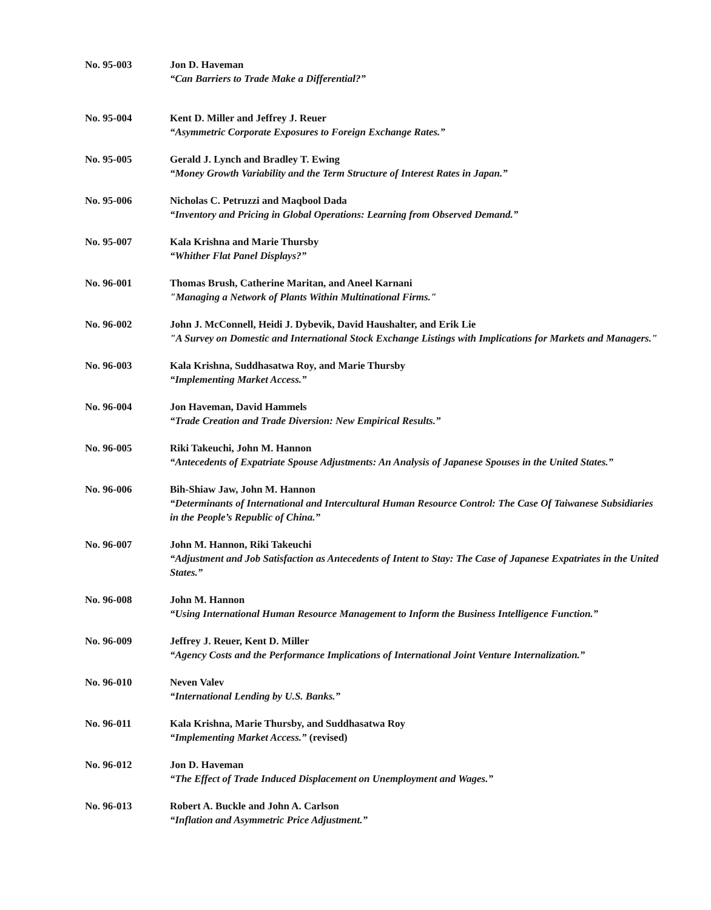No. 95-003 Jon D. Haveman
“Can Barriers to Trade Make a Differential?”
No. 95-004 Kent D. Miller and Jeffrey J. Reuer
“Asymmetric Corporate Exposures to Foreign Exchange Rates.”
No. 95-005 Gerald J. Lynch and Bradley T. Ewing
“Money Growth Variability and the Term Structure of Interest Rates in Japan.”
No. 95-006 Nicholas C. Petruzzi and Maqbool Dada
“Inventory and Pricing in Global Operations: Learning from Observed Demand.”
No. 95-007 Kala Krishna and Marie Thursby
“Whither Flat Panel Displays?”
No. 96-001 Thomas Brush, Catherine Maritan, and Aneel Karnani
"Managing a Network of Plants Within Multinational Firms."
No. 96-002 John J. McConnell, Heidi J. Dybevik, David Haushalter, and Erik Lie
"A Survey on Domestic and International Stock Exchange Listings with Implications for Markets and Managers."
No. 96-003 Kala Krishna, Suddhasatwa Roy, and Marie Thursby
“Implementing Market Access.”
No. 96-004 Jon Haveman, David Hammels
“Trade Creation and Trade Diversion: New Empirical Results.”
No. 96-005 Riki Takeuchi, John M. Hannon
“Antecedents of Expatriate Spouse Adjustments: An Analysis of Japanese Spouses in the United States.”
No. 96-006 Bih-Shiaw Jaw, John M. Hannon
“Determinants of International and Intercultural Human Resource Control: The Case Of Taiwanese Subsidiaries in the People’s Republic of China.”
No. 96-007 John M. Hannon, Riki Takeuchi
“Adjustment and Job Satisfaction as Antecedents of Intent to Stay: The Case of Japanese Expatriates in the United States.”
No. 96-008 John M. Hannon
“Using International Human Resource Management to Inform the Business Intelligence Function.”
No. 96-009 Jeffrey J. Reuer, Kent D. Miller
“Agency Costs and the Performance Implications of International Joint Venture Internalization.”
No. 96-010 Neven Valev
“International Lending by U.S. Banks.”
No. 96-011 Kala Krishna, Marie Thursby, and Suddhasatwa Roy
“Implementing Market Access.” (revised)
No. 96-012 Jon D. Haveman
“The Effect of Trade Induced Displacement on Unemployment and Wages.”
No. 96-013 Robert A. Buckle and John A. Carlson
“Inflation and Asymmetric Price Adjustment.”